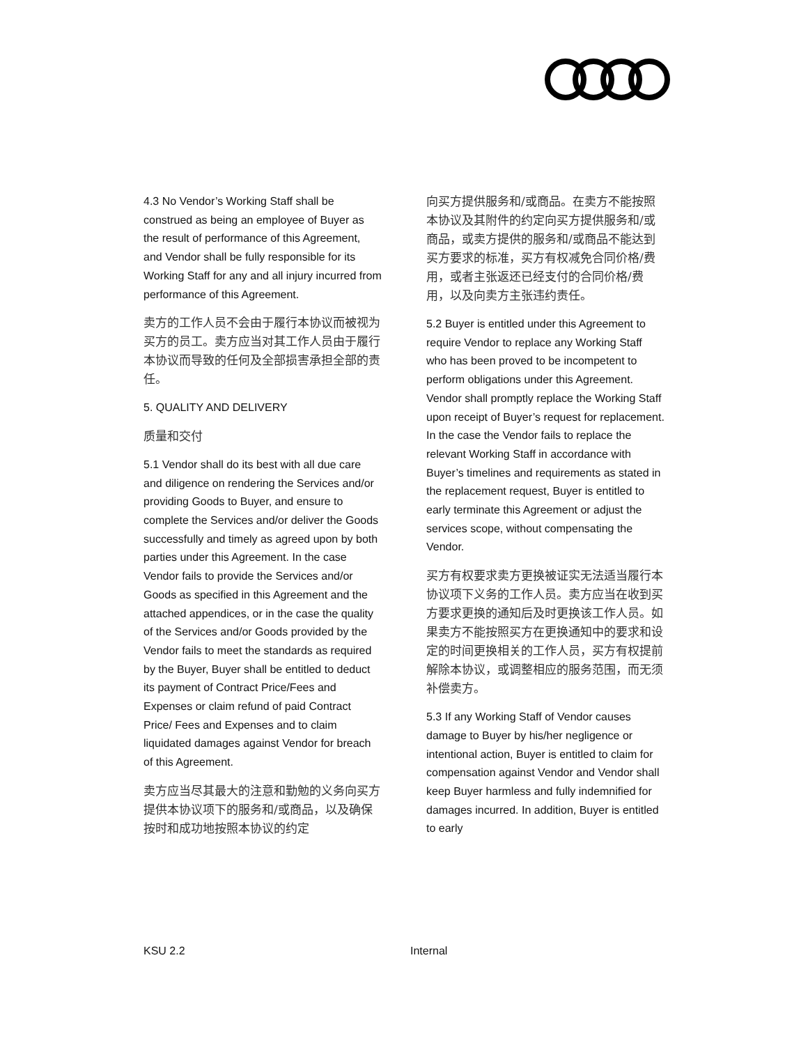4.3 No Vendor’s Working Staff shall be construed as being an employee of Buyer as the result of performance of this Agreement, and Vendor shall be fully responsible for its Working Staff for any and all injury incurred from performance of this Agreement.
卖方的工作人员不会由于履行本协议而被视为买方的员工。卖方应当对其工作人员由于履行本协议而导致的任何及全部损害承担全部的责任。
5. QUALITY AND DELIVERY
质量和交付
5.1 Vendor shall do its best with all due care and diligence on rendering the Services and/or providing Goods to Buyer, and ensure to complete the Services and/or deliver the Goods successfully and timely as agreed upon by both parties under this Agreement. In the case Vendor fails to provide the Services and/or Goods as specified in this Agreement and the attached appendices, or in the case the quality of the Services and/or Goods provided by the Vendor fails to meet the standards as required by the Buyer, Buyer shall be entitled to deduct its payment of Contract Price/Fees and Expenses or claim refund of paid Contract Price/ Fees and Expenses and to claim liquidated damages against Vendor for breach of this Agreement.
卖方应当尽其最大的注意和勤勉的义务向买方提供本协议项下的服务和/或商品，以及确保按时和成功地按照本协议的约定
向买方提供服务和/或商品。在卖方不能按照本协议及其附件的约定向买方提供服务和/或商品，或卖方提供的服务和/或商品不能达到买方要求的标准，买方有权减免合同价格/费用，或者主张返还已经支付的合同价格/费用，以及向卖方主张违约责任。
5.2 Buyer is entitled under this Agreement to require Vendor to replace any Working Staff who has been proved to be incompetent to perform obligations under this Agreement. Vendor shall promptly replace the Working Staff upon receipt of Buyer’s request for replacement. In the case the Vendor fails to replace the relevant Working Staff in accordance with Buyer’s timelines and requirements as stated in the replacement request, Buyer is entitled to early terminate this Agreement or adjust the services scope, without compensating the Vendor.
买方有权要求卖方更换被证实无法适当履行本协议项下义务的工作人员。卖方应当在收到买方要求更换的通知后及时更换该工作人员。如果卖方不能按照买方在更换通知中的要求和设定的时间更换相关的工作人员，买方有权提前解除本协议，或调整相应的服务范围，而无须补偿卖方。
5.3 If any Working Staff of Vendor causes damage to Buyer by his/her negligence or intentional action, Buyer is entitled to claim for compensation against Vendor and Vendor shall keep Buyer harmless and fully indemnified for damages incurred. In addition, Buyer is entitled to early
KSU 2.2 Internal